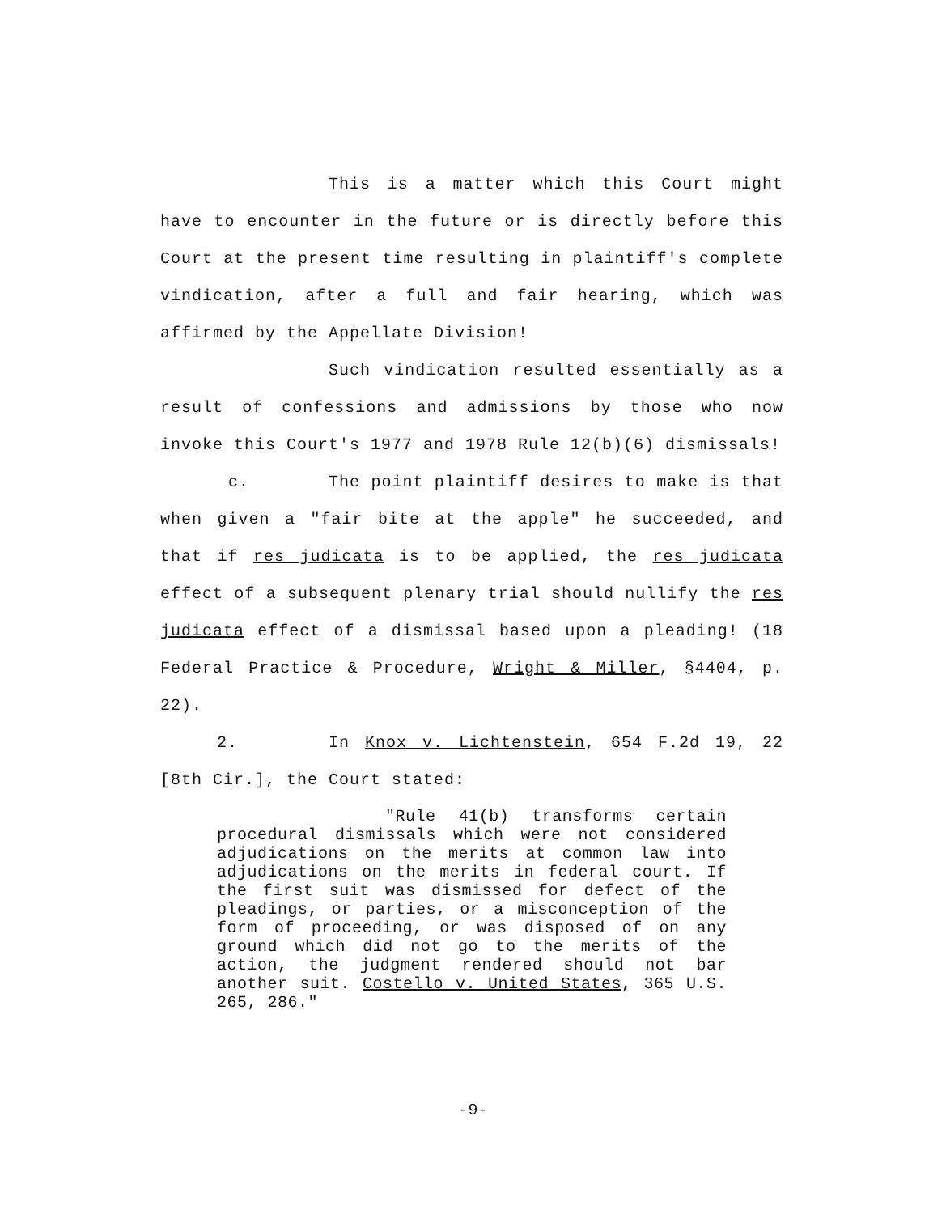This is a matter which this Court might have to encounter in the future or is directly before this Court at the present time resulting in plaintiff's complete vindication, after a full and fair hearing, which was affirmed by the Appellate Division!
Such vindication resulted essentially as a result of confessions and admissions by those who now invoke this Court's 1977 and 1978 Rule 12(b)(6) dismissals!
c. The point plaintiff desires to make is that when given a "fair bite at the apple" he succeeded, and that if res judicata is to be applied, the res judicata effect of a subsequent plenary trial should nullify the res judicata effect of a dismissal based upon a pleading! (18 Federal Practice & Procedure, Wright & Miller, §4404, p. 22).
2. In Knox v. Lichtenstein, 654 F.2d 19, 22 [8th Cir.], the Court stated:
"Rule 41(b) transforms certain procedural dismissals which were not considered adjudications on the merits at common law into adjudications on the merits in federal court. If the first suit was dismissed for defect of the pleadings, or parties, or a misconception of the form of proceeding, or was disposed of on any ground which did not go to the merits of the action, the judgment rendered should not bar another suit. Costello v. United States, 365 U.S. 265, 286."
-9-